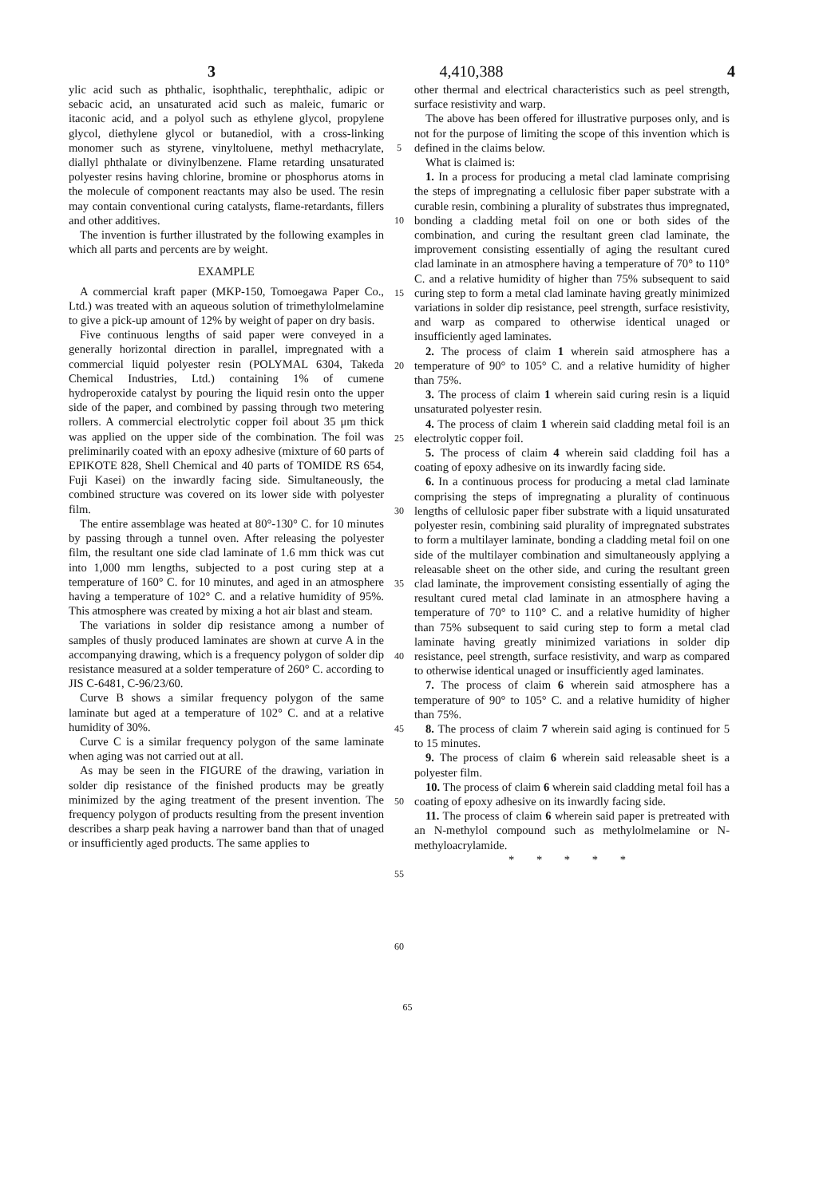3 4,410,388 4
ylic acid such as phthalic, isophthalic, terephthalic, adipic or sebacic acid, an unsaturated acid such as maleic, fumaric or itaconic acid, and a polyol such as ethylene glycol, propylene glycol, diethylene glycol or butanediol, with a cross-linking monomer such as styrene, vinyltoluene, methyl methacrylate, diallyl phthalate or divinylbenzene. Flame retarding unsaturated polyester resins having chlorine, bromine or phosphorus atoms in the molecule of component reactants may also be used. The resin may contain conventional curing catalysts, flame-retardants, fillers and other additives.
The invention is further illustrated by the following examples in which all parts and percents are by weight.
EXAMPLE
A commercial kraft paper (MKP-150, Tomoegawa Paper Co., Ltd.) was treated with an aqueous solution of trimethylolmelamine to give a pick-up amount of 12% by weight of paper on dry basis.
Five continuous lengths of said paper were conveyed in a generally horizontal direction in parallel, impregnated with a commercial liquid polyester resin (POLYMAL 6304, Takeda Chemical Industries, Ltd.) containing 1% of cumene hydroperoxide catalyst by pouring the liquid resin onto the upper side of the paper, and combined by passing through two metering rollers. A commercial electrolytic copper foil about 35 μm thick was applied on the upper side of the combination. The foil was preliminarily coated with an epoxy adhesive (mixture of 60 parts of EPIKOTE 828, Shell Chemical and 40 parts of TOMIDE RS 654, Fuji Kasei) on the inwardly facing side. Simultaneously, the combined structure was covered on its lower side with polyester film.
The entire assemblage was heated at 80°-130° C. for 10 minutes by passing through a tunnel oven. After releasing the polyester film, the resultant one side clad laminate of 1.6 mm thick was cut into 1,000 mm lengths, subjected to a post curing step at a temperature of 160° C. for 10 minutes, and aged in an atmosphere having a temperature of 102° C. and a relative humidity of 95%. This atmosphere was created by mixing a hot air blast and steam.
The variations in solder dip resistance among a number of samples of thusly produced laminates are shown at curve A in the accompanying drawing, which is a frequency polygon of solder dip resistance measured at a solder temperature of 260° C. according to JIS C-6481, C-96/23/60.
Curve B shows a similar frequency polygon of the same laminate but aged at a temperature of 102° C. and at a relative humidity of 30%.
Curve C is a similar frequency polygon of the same laminate when aging was not carried out at all.
As may be seen in the FIGURE of the drawing, variation in solder dip resistance of the finished products may be greatly minimized by the aging treatment of the present invention. The frequency polygon of products resulting from the present invention describes a sharp peak having a narrower band than that of unaged or insufficiently aged products. The same applies to
5
10
15
20
25
30
35
40
45
50
55
60
other thermal and electrical characteristics such as peel strength, surface resistivity and warp.
The above has been offered for illustrative purposes only, and is not for the purpose of limiting the scope of this invention which is defined in the claims below.
What is claimed is:
1. In a process for producing a metal clad laminate comprising the steps of impregnating a cellulosic fiber paper substrate with a curable resin, combining a plurality of substrates thus impregnated, bonding a cladding metal foil on one or both sides of the combination, and curing the resultant green clad laminate, the improvement consisting essentially of aging the resultant cured clad laminate in an atmosphere having a temperature of 70° to 110° C. and a relative humidity of higher than 75% subsequent to said curing step to form a metal clad laminate having greatly minimized variations in solder dip resistance, peel strength, surface resistivity, and warp as compared to otherwise identical unaged or insufficiently aged laminates.
2. The process of claim 1 wherein said atmosphere has a temperature of 90° to 105° C. and a relative humidity of higher than 75%.
3. The process of claim 1 wherein said curing resin is a liquid unsaturated polyester resin.
4. The process of claim 1 wherein said cladding metal foil is an electrolytic copper foil.
5. The process of claim 4 wherein said cladding foil has a coating of epoxy adhesive on its inwardly facing side.
6. In a continuous process for producing a metal clad laminate comprising the steps of impregnating a plurality of continuous lengths of cellulosic paper fiber substrate with a liquid unsaturated polyester resin, combining said plurality of impregnated substrates to form a multilayer laminate, bonding a cladding metal foil on one side of the multilayer combination and simultaneously applying a releasable sheet on the other side, and curing the resultant green clad laminate, the improvement consisting essentially of aging the resultant cured metal clad laminate in an atmosphere having a temperature of 70° to 110° C. and a relative humidity of higher than 75% subsequent to said curing step to form a metal clad laminate having greatly minimized variations in solder dip resistance, peel strength, surface resistivity, and warp as compared to otherwise identical unaged or insufficiently aged laminates.
7. The process of claim 6 wherein said atmosphere has a temperature of 90° to 105° C. and a relative humidity of higher than 75%.
8. The process of claim 7 wherein said aging is continued for 5 to 15 minutes.
9. The process of claim 6 wherein said releasable sheet is a polyester film.
10. The process of claim 6 wherein said cladding metal foil has a coating of epoxy adhesive on its inwardly facing side.
11. The process of claim 6 wherein said paper is pretreated with an N-methylol compound such as methylolmelamine or N-methyloacrylamide.
* * * * *
65